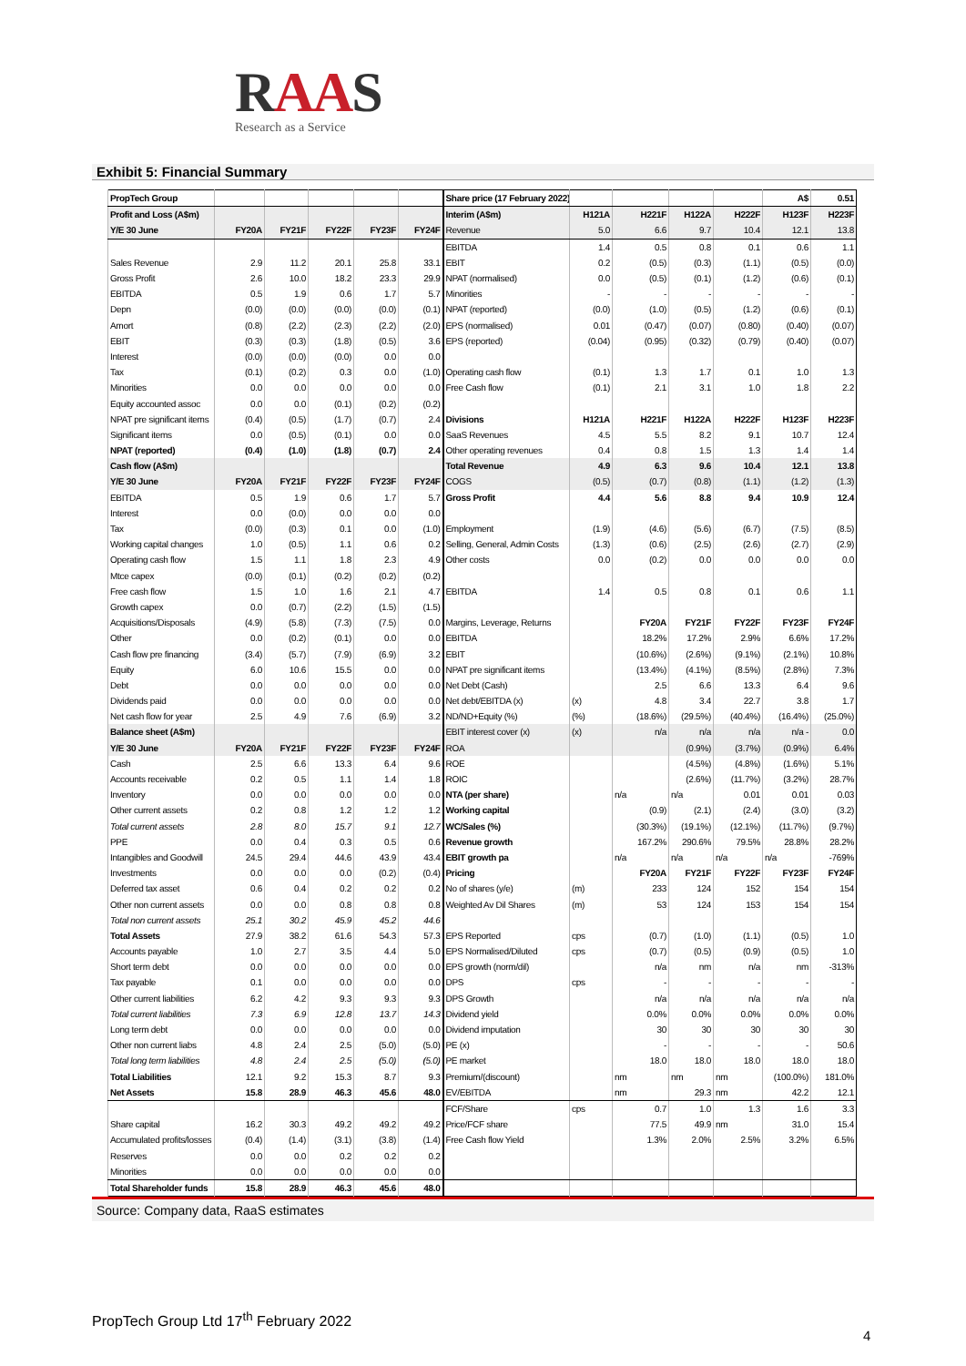RAAS
Research as a Service
Exhibit 5: Financial Summary
| PropTech Group | | | | | | Share price (17 February 2022) | | | | | A$ | 0.51 |
| Profit and Loss (A$m) | | | | | | Interim (A$m) | H121A | H221F | H122A | H222F | H123F | H223F |
| Y/E 30 June | FY20A | FY21F | FY22F | FY23F | FY24F | Revenue | 5.0 | 6.6 | 9.7 | 10.4 | 12.1 | 13.8 |
| | | | | | | EBITDA | 1.4 | 0.5 | 0.8 | 0.1 | 0.6 | 1.1 |
| Sales Revenue | 2.9 | 11.2 | 20.1 | 25.8 | 33.1 | EBIT | 0.2 | (0.5) | (0.3) | (1.1) | (0.5) | (0.0) |
| Gross Profit | 2.6 | 10.0 | 18.2 | 23.3 | 29.9 | NPAT (normalised) | 0.0 | (0.5) | (0.1) | (1.2) | (0.6) | (0.1) |
| EBITDA | 0.5 | 1.9 | 0.6 | 1.7 | 5.7 | Minorities | - | - | - | - | - | - |
| Depn | (0.0) | (0.0) | (0.0) | (0.0) | (0.1) | NPAT (reported) | (0.0) | (1.0) | (0.5) | (1.2) | (0.6) | (0.1) |
| Amort | (0.8) | (2.2) | (2.3) | (2.2) | (2.0) | EPS (normalised) | 0.01 | (0.47) | (0.07) | (0.80) | (0.40) | (0.07) |
| EBIT | (0.3) | (0.3) | (1.8) | (0.5) | 3.6 | EPS (reported) | (0.04) | (0.95) | (0.32) | (0.79) | (0.40) | (0.07) |
| Interest | (0.0) | (0.0) | (0.0) | 0.0 | 0.0 | | | | | | | |
| Tax | (0.1) | (0.2) | 0.3 | 0.0 | (1.0) | Operating cash flow | (0.1) | 1.3 | 1.7 | 0.1 | 1.0 | 1.3 |
| Minorities | 0.0 | 0.0 | 0.0 | 0.0 | 0.0 | Free Cash flow | (0.1) | 2.1 | 3.1 | 1.0 | 1.8 | 2.2 |
| Equity accounted assoc | 0.0 | 0.0 | (0.1) | (0.2) | (0.2) | | | | | | | |
| NPAT pre significant items | (0.4) | (0.5) | (1.7) | (0.7) | 2.4 | Divisions | H121A | H221F | H122A | H222F | H123F | H223F |
| Significant items | 0.0 | (0.5) | (0.1) | 0.0 | 0.0 | SaaS Revenues | 4.5 | 5.5 | 8.2 | 9.1 | 10.7 | 12.4 |
| NPAT (reported) | (0.4) | (1.0) | (1.8) | (0.7) | 2.4 | Other operating revenues | 0.4 | 0.8 | 1.5 | 1.3 | 1.4 | 1.4 |
| Cash flow (A$m) | | | | | | Total Revenue | 4.9 | 6.3 | 9.6 | 10.4 | 12.1 | 13.8 |
| Y/E 30 June | FY20A | FY21F | FY22F | FY23F | FY24F | COGS | (0.5) | (0.7) | (0.8) | (1.1) | (1.2) | (1.3) |
| EBITDA | 0.5 | 1.9 | 0.6 | 1.7 | 5.7 | Gross Profit | 4.4 | 5.6 | 8.8 | 9.4 | 10.9 | 12.4 |
| Interest | 0.0 | (0.0) | 0.0 | 0.0 | 0.0 | | | | | | | |
| Tax | (0.0) | (0.3) | 0.1 | 0.0 | (1.0) | Employment | (1.9) | (4.6) | (5.6) | (6.7) | (7.5) | (8.5) |
| Working capital changes | 1.0 | (0.5) | 1.1 | 0.6 | 0.2 | Selling, General, Admin Costs | (1.3) | (0.6) | (2.5) | (2.6) | (2.7) | (2.9) |
| Operating cash flow | 1.5 | 1.1 | 1.8 | 2.3 | 4.9 | Other costs | 0.0 | (0.2) | 0.0 | 0.0 | 0.0 | 0.0 |
| Mtce capex | (0.0) | (0.1) | (0.2) | (0.2) | (0.2) | | | | | | | |
| Free cash flow | 1.5 | 1.0 | 1.6 | 2.1 | 4.7 | EBITDA | 1.4 | 0.5 | 0.8 | 0.1 | 0.6 | 1.1 |
| Growth capex | 0.0 | (0.7) | (2.2) | (1.5) | (1.5) | | | | | | | |
| Acquisitions/Disposals | (4.9) | (5.8) | (7.3) | (7.5) | 0.0 | Margins, Leverage, Returns | | FY20A | FY21F | FY22F | FY23F | FY24F |
| Other | 0.0 | (0.2) | (0.1) | 0.0 | 0.0 | EBITDA | | 18.2% | 17.2% | 2.9% | 6.6% | 17.2% |
| Cash flow pre financing | (3.4) | (5.7) | (7.9) | (6.9) | 3.2 | EBIT | | (10.6%) | (2.6%) | (9.1%) | (2.1%) | 10.8% |
| Equity | 6.0 | 10.6 | 15.5 | 0.0 | 0.0 | NPAT pre significant items | | (13.4%) | (4.1%) | (8.5%) | (2.8%) | 7.3% |
| Debt | 0.0 | 0.0 | 0.0 | 0.0 | 0.0 | Net Debt (Cash) | | 2.5 | 6.6 | 13.3 | 6.4 | 9.6 |
| Dividends paid | 0.0 | 0.0 | 0.0 | 0.0 | 0.0 | Net debt/EBITDA (x) | (x) | 4.8 | 3.4 | 22.7 | 3.8 | 1.7 |
| Net cash flow for year | 2.5 | 4.9 | 7.6 | (6.9) | 3.2 | ND/ND+Equity (%) | (%) | (18.6%) | (29.5%) | (40.4%) | (16.4%) | (25.0%) |
| Balance sheet (A$m) | | | | | | EBIT interest cover (x) | (x) | n/a | n/a | n/a | n/a - | 0.0 |
| Y/E 30 June | FY20A | FY21F | FY22F | FY23F | FY24F | ROA | | | (0.9%) | (3.7%) | (0.9%) | 6.4% |
| Cash | 2.5 | 6.6 | 13.3 | 6.4 | 9.6 | ROE | | | (4.5%) | (4.8%) | (1.6%) | 5.1% |
| Accounts receivable | 0.2 | 0.5 | 1.1 | 1.4 | 1.8 | ROIC | | | (2.6%) | (11.7%) | (3.2%) | 28.7% |
| Inventory | 0.0 | 0.0 | 0.0 | 0.0 | 0.0 | NTA (per share) | | n/a | n/a | 0.01 | 0.01 | 0.03 |
| Other current assets | 0.2 | 0.8 | 1.2 | 1.2 | 1.2 | Working capital | | (0.9) | (2.1) | (2.4) | (3.0) | (3.2) |
| Total current assets | 2.8 | 8.0 | 15.7 | 9.1 | 12.7 | WC/Sales (%) | | (30.3%) | (19.1%) | (12.1%) | (11.7%) | (9.7%) |
| PPE | 0.0 | 0.4 | 0.3 | 0.5 | 0.6 | Revenue growth | | 167.2% | 290.6% | 79.5% | 28.8% | 28.2% |
| Intangibles and Goodwill | 24.5 | 29.4 | 44.6 | 43.9 | 43.4 | EBIT growth pa | | n/a | n/a | n/a | n/a | -769% |
| Investments | 0.0 | 0.0 | 0.0 | (0.2) | (0.4) | Pricing | | FY20A | FY21F | FY22F | FY23F | FY24F |
| Deferred tax asset | 0.6 | 0.4 | 0.2 | 0.2 | 0.2 | No of shares (y/e) | (m) | 233 | 124 | 152 | 154 | 154 |
| Other non current assets | 0.0 | 0.0 | 0.8 | 0.8 | 0.8 | Weighted Av Dil Shares | (m) | 53 | 124 | 153 | 154 | 154 |
| Total non current assets | 25.1 | 30.2 | 45.9 | 45.2 | 44.6 | | | | | | | |
| Total Assets | 27.9 | 38.2 | 61.6 | 54.3 | 57.3 | EPS Reported | cps | (0.7) | (1.0) | (1.1) | (0.5) | 1.0 |
| Accounts payable | 1.0 | 2.7 | 3.5 | 4.4 | 5.0 | EPS Normalised/Diluted | cps | (0.7) | (0.5) | (0.9) | (0.5) | 1.0 |
| Short term debt | 0.0 | 0.0 | 0.0 | 0.0 | 0.0 | EPS growth (norm/dil) | | n/a | nm | n/a | nm | -313% |
| Tax payable | 0.1 | 0.0 | 0.0 | 0.0 | 0.0 | DPS | cps | - | - | - | - | - |
| Other current liabilities | 6.2 | 4.2 | 9.3 | 9.3 | 9.3 | DPS Growth | | n/a | n/a | n/a | n/a | n/a |
| Total current liabilities | 7.3 | 6.9 | 12.8 | 13.7 | 14.3 | Dividend yield | | 0.0% | 0.0% | 0.0% | 0.0% | 0.0% |
| Long term debt | 0.0 | 0.0 | 0.0 | 0.0 | 0.0 | Dividend imputation | | 30 | 30 | 30 | 30 | 30 |
| Other non current liabs | 4.8 | 2.4 | 2.5 | (5.0) | (5.0) | PE (x) | | - | - | - | - | 50.6 |
| Total long term liabilities | 4.8 | 2.4 | 2.5 | (5.0) | (5.0) | PE market | | 18.0 | 18.0 | 18.0 | 18.0 | 18.0 |
| Total Liabilities | 12.1 | 9.2 | 15.3 | 8.7 | 9.3 | Premium/(discount) | | nm | nm | nm | (100.0%) | 181.0% |
| Net Assets | 15.8 | 28.9 | 46.3 | 45.6 | 48.0 | EV/EBITDA | | nm | 29.3 | nm | 42.2 | 12.1 |
| | | | | | | FCF/Share | cps | 0.7 | 1.0 | 1.3 | 1.6 | 3.3 |
| Share capital | 16.2 | 30.3 | 49.2 | 49.2 | 49.2 | Price/FCF share | | 77.5 | 49.9 | nm | 31.0 | 15.4 |
| Accumulated profits/losses | (0.4) | (1.4) | (3.1) | (3.8) | (1.4) | Free Cash flow Yield | | 1.3% | 2.0% | 2.5% | 3.2% | 6.5% |
| Reserves | 0.0 | 0.0 | 0.2 | 0.2 | 0.2 | | | | | | | |
| Minorities | 0.0 | 0.0 | 0.0 | 0.0 | 0.0 | | | | | | | |
| Total Shareholder funds | 15.8 | 28.9 | 46.3 | 45.6 | 48.0 | | | | | | | |
Source: Company data, RaaS estimates
PropTech Group Ltd 17<sup>th</sup> February 2022
4